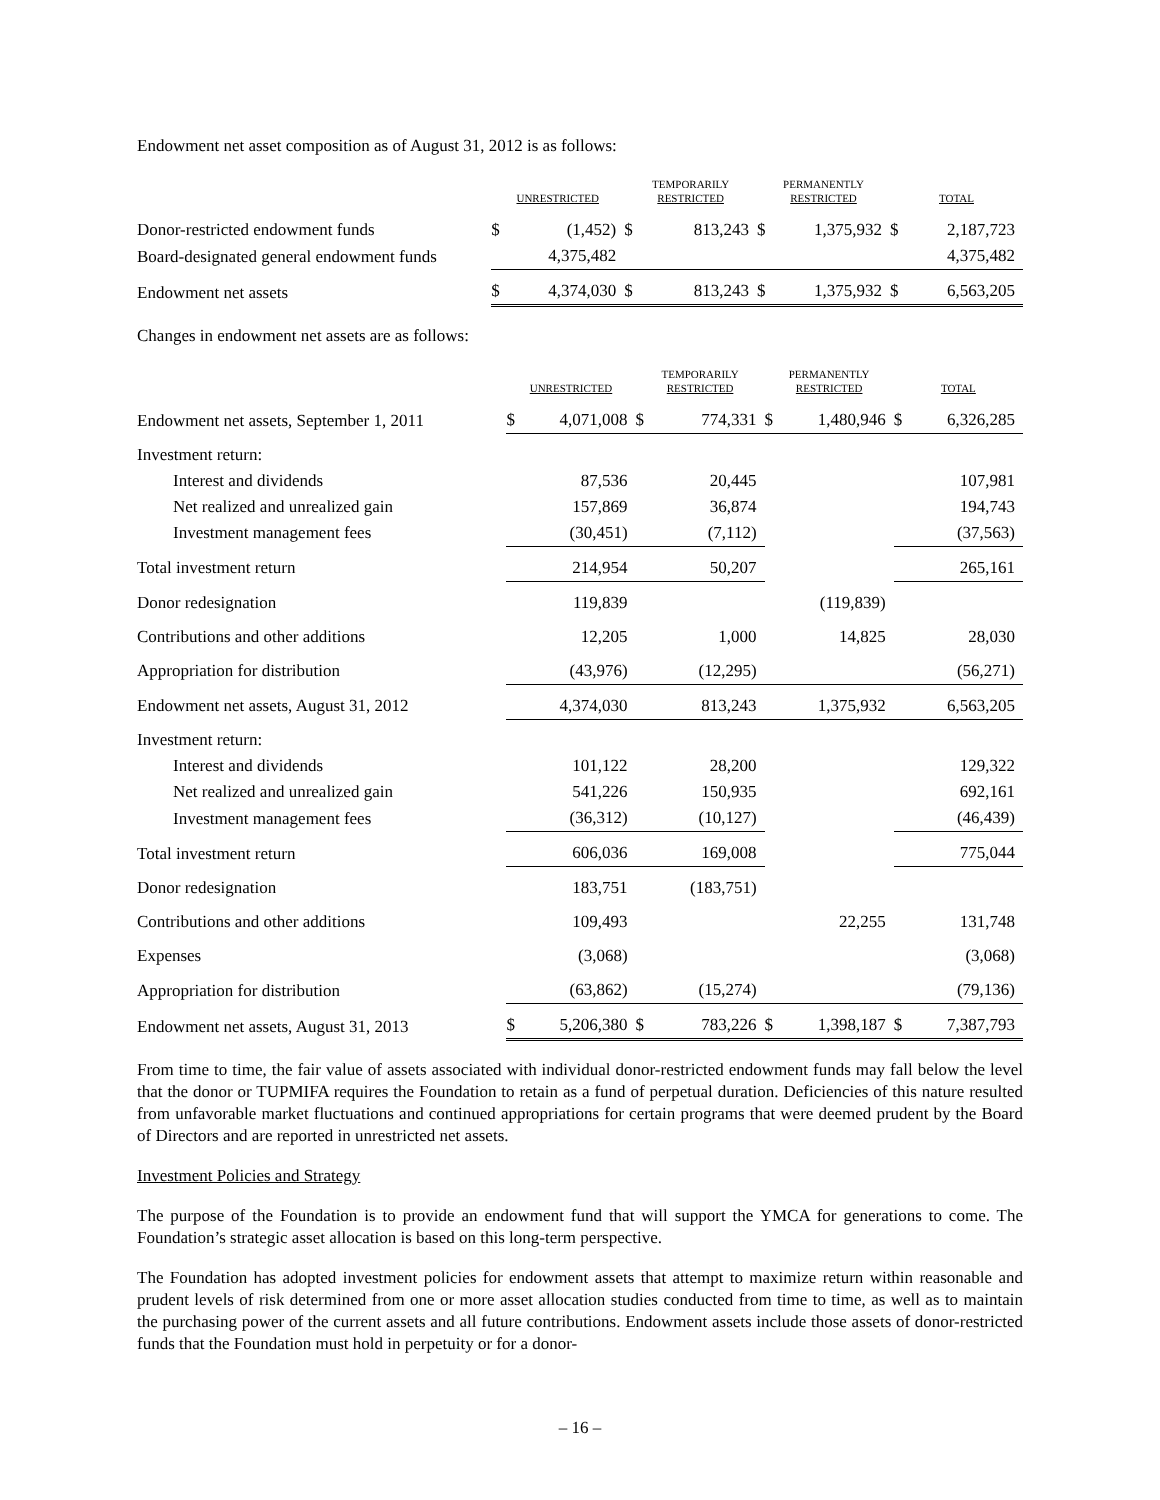Endowment net asset composition as of August 31, 2012 is as follows:
| | UNRESTRICTED | | TEMPORARILY RESTRICTED | | PERMANENTLY RESTRICTED | | TOTAL | |
| --- | --- | --- | --- | --- | --- | --- | --- | --- |
| Donor-restricted endowment funds | $ | (1,452) | $ | 813,243 | $ | 1,375,932 | $ | 2,187,723 |
| Board-designated general endowment funds | | 4,375,482 | | | | | | 4,375,482 |
| Endowment net assets | $ | 4,374,030 | $ | 813,243 | $ | 1,375,932 | $ | 6,563,205 |
Changes in endowment net assets are as follows:
| | UNRESTRICTED | | TEMPORARILY RESTRICTED | | PERMANENTLY RESTRICTED | | TOTAL | |
| --- | --- | --- | --- | --- | --- | --- | --- | --- |
| Endowment net assets, September 1, 2011 | $ | 4,071,008 | $ | 774,331 | $ | 1,480,946 | $ | 6,326,285 |
| Investment return: | | | | | | | | |
| Interest and dividends | | 87,536 | | 20,445 | | | | 107,981 |
| Net realized and unrealized gain | | 157,869 | | 36,874 | | | | 194,743 |
| Investment management fees | | (30,451) | | (7,112) | | | | (37,563) |
| Total investment return | | 214,954 | | 50,207 | | | | 265,161 |
| Donor redesignation | | 119,839 | | | | (119,839) | | |
| Contributions and other additions | | 12,205 | | 1,000 | | 14,825 | | 28,030 |
| Appropriation for distribution | | (43,976) | | (12,295) | | | | (56,271) |
| Endowment net assets, August 31, 2012 | | 4,374,030 | | 813,243 | | 1,375,932 | | 6,563,205 |
| Investment return: | | | | | | | | |
| Interest and dividends | | 101,122 | | 28,200 | | | | 129,322 |
| Net realized and unrealized gain | | 541,226 | | 150,935 | | | | 692,161 |
| Investment management fees | | (36,312) | | (10,127) | | | | (46,439) |
| Total investment return | | 606,036 | | 169,008 | | | | 775,044 |
| Donor redesignation | | 183,751 | | (183,751) | | | | |
| Contributions and other additions | | 109,493 | | | | 22,255 | | 131,748 |
| Expenses | | (3,068) | | | | | | (3,068) |
| Appropriation for distribution | | (63,862) | | (15,274) | | | | (79,136) |
| Endowment net assets, August 31, 2013 | $ | 5,206,380 | $ | 783,226 | $ | 1,398,187 | $ | 7,387,793 |
From time to time, the fair value of assets associated with individual donor-restricted endowment funds may fall below the level that the donor or TUPMIFA requires the Foundation to retain as a fund of perpetual duration. Deficiencies of this nature resulted from unfavorable market fluctuations and continued appropriations for certain programs that were deemed prudent by the Board of Directors and are reported in unrestricted net assets.
Investment Policies and Strategy
The purpose of the Foundation is to provide an endowment fund that will support the YMCA for generations to come. The Foundation’s strategic asset allocation is based on this long-term perspective.
The Foundation has adopted investment policies for endowment assets that attempt to maximize return within reasonable and prudent levels of risk determined from one or more asset allocation studies conducted from time to time, as well as to maintain the purchasing power of the current assets and all future contributions. Endowment assets include those assets of donor-restricted funds that the Foundation must hold in perpetuity or for a donor-
– 16 –